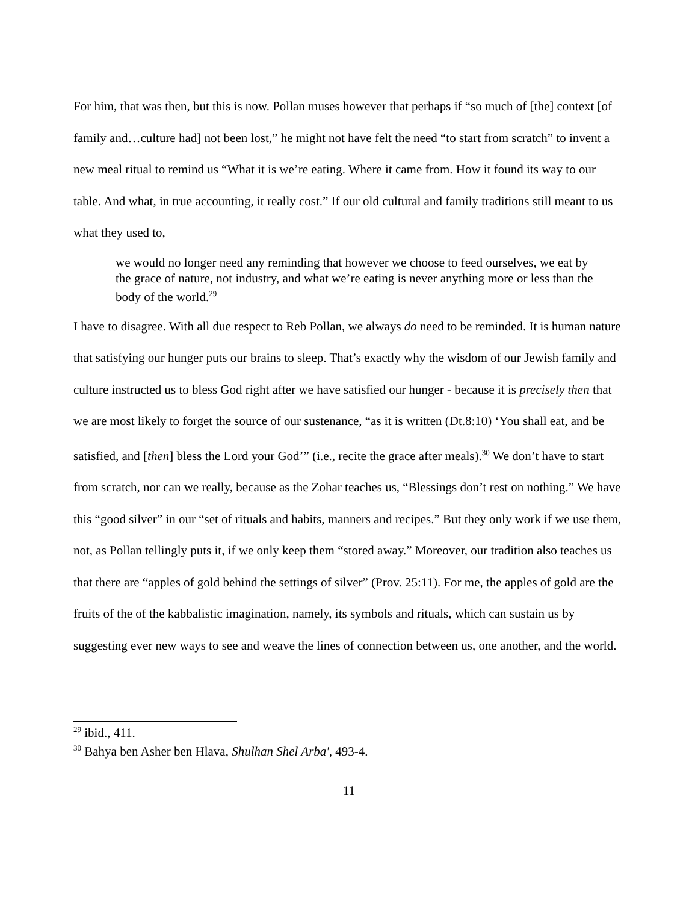For him, that was then, but this is now. Pollan muses however that perhaps if “so much of [the] context [of family and…culture had] not been lost,” he might not have felt the need “to start from scratch” to invent a new meal ritual to remind us “What it is we’re eating. Where it came from. How it found its way to our table. And what, in true accounting, it really cost.” If our old cultural and family traditions still meant to us what they used to,
we would no longer need any reminding that however we choose to feed ourselves, we eat by the grace of nature, not industry, and what we’re eating is never anything more or less than the body of the world.<sup>29</sup>
I have to disagree. With all due respect to Reb Pollan, we always do need to be reminded. It is human nature that satisfying our hunger puts our brains to sleep. That’s exactly why the wisdom of our Jewish family and culture instructed us to bless God right after we have satisfied our hunger - because it is precisely then that we are most likely to forget the source of our sustenance, “as it is written (Dt.8:10) ‘You shall eat, and be satisfied, and [then] bless the Lord your God’” (i.e., recite the grace after meals).<sup>30</sup> We don’t have to start from scratch, nor can we really, because as the Zohar teaches us, “Blessings don’t rest on nothing.” We have this “good silver” in our “set of rituals and habits, manners and recipes.” But they only work if we use them, not, as Pollan tellingly puts it, if we only keep them “stored away.” Moreover, our tradition also teaches us that there are “apples of gold behind the settings of silver” (Prov. 25:11). For me, the apples of gold are the fruits of the of the kabbalistic imagination, namely, its symbols and rituals, which can sustain us by suggesting ever new ways to see and weave the lines of connection between us, one another, and the world.
<sup>29</sup> ibid., 411.
<sup>30</sup> Bahya ben Asher ben Hlava, Shulhan Shel Arba', 493-4.
11